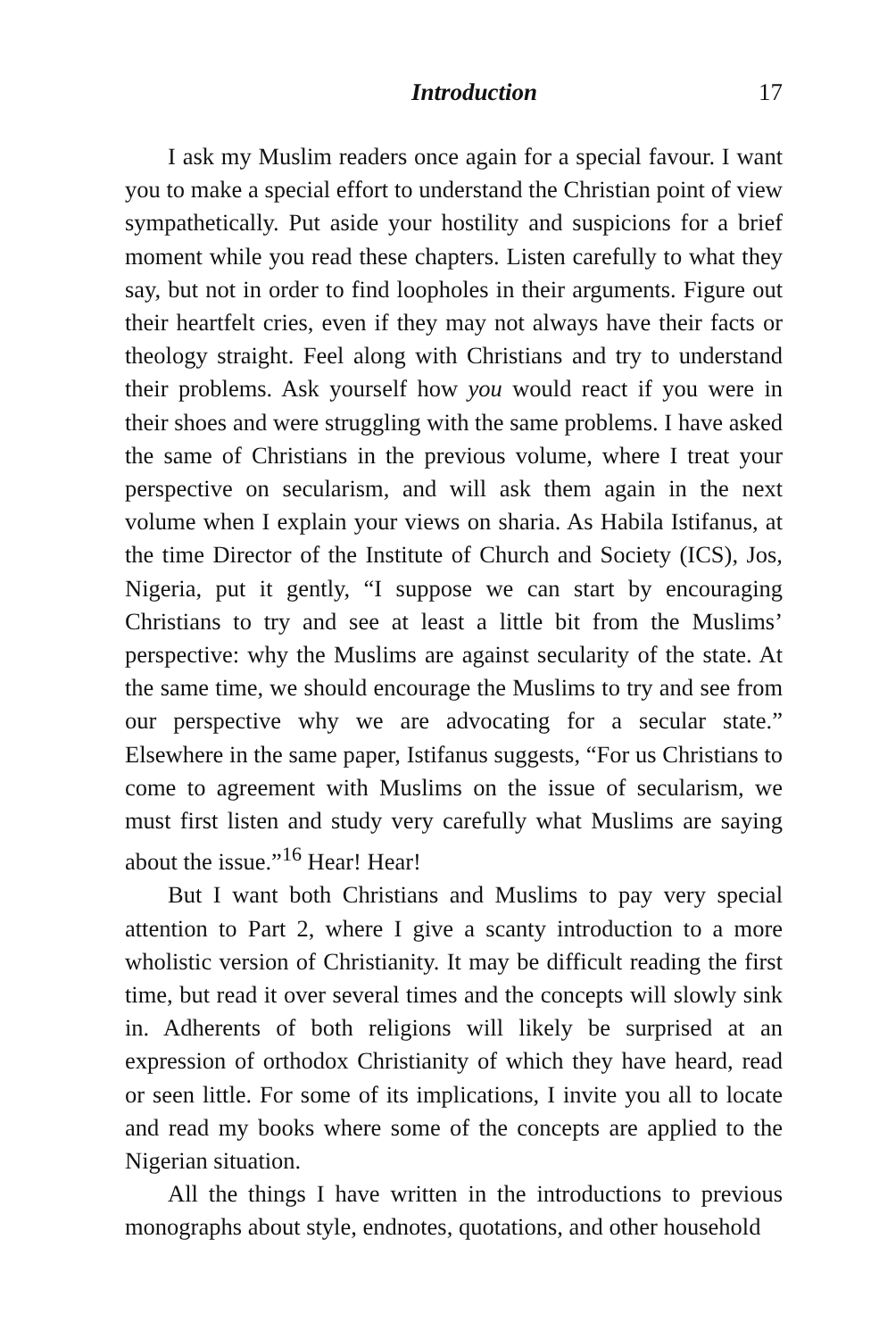Introduction 17
I ask my Muslim readers once again for a special favour. I want you to make a special effort to understand the Christian point of view sympathetically. Put aside your hostility and suspicions for a brief moment while you read these chapters. Listen carefully to what they say, but not in order to find loopholes in their arguments. Figure out their heartfelt cries, even if they may not always have their facts or theology straight. Feel along with Christians and try to understand their problems. Ask yourself how you would react if you were in their shoes and were struggling with the same problems. I have asked the same of Christians in the previous volume, where I treat your perspective on secularism, and will ask them again in the next volume when I explain your views on sharia. As Habila Istifanus, at the time Director of the Institute of Church and Society (ICS), Jos, Nigeria, put it gently, “I suppose we can start by encouraging Christians to try and see at least a little bit from the Muslims’ perspective: why the Muslims are against secularity of the state. At the same time, we should encourage the Muslims to try and see from our perspective why we are advocating for a secular state.” Elsewhere in the same paper, Istifanus suggests, “For us Christians to come to agreement with Muslims on the issue of secularism, we must first listen and study very carefully what Muslims are saying about the issue.”<sup>16</sup> Hear! Hear!
But I want both Christians and Muslims to pay very special attention to Part 2, where I give a scanty introduction to a more wholistic version of Christianity. It may be difficult reading the first time, but read it over several times and the concepts will slowly sink in. Adherents of both religions will likely be surprised at an expression of orthodox Christianity of which they have heard, read or seen little. For some of its implications, I invite you all to locate and read my books where some of the concepts are applied to the Nigerian situation.
All the things I have written in the introductions to previous monographs about style, endnotes, quotations, and other household